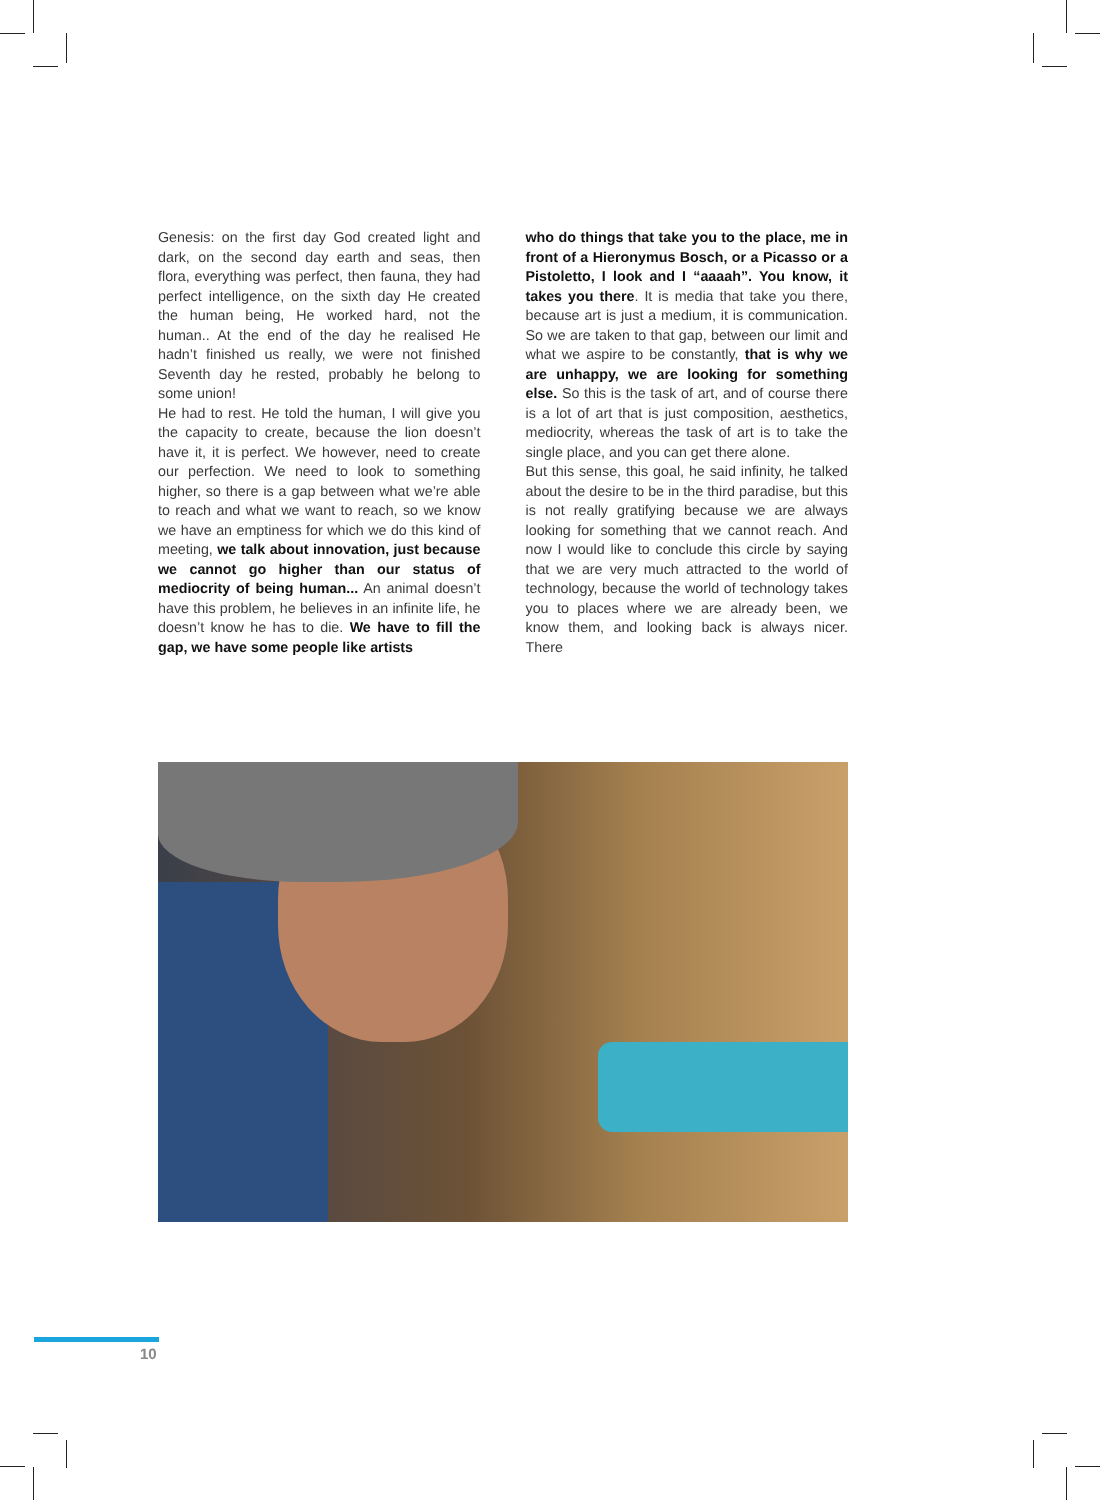Genesis: on the first day God created light and dark, on the second day earth and seas, then flora, everything was perfect, then fauna, they had perfect intelligence, on the sixth day He created the human being, He worked hard, not the human.. At the end of the day he realised He hadn’t finished us really, we were not finished Seventh day he rested, probably he belong to some union!
He had to rest. He told the human, I will give you the capacity to create, because the lion doesn’t have it, it is perfect. We however, need to create our perfection. We need to look to something higher, so there is a gap between what we’re able to reach and what we want to reach, so we know we have an emptiness for which we do this kind of meeting, we talk about innovation, just because we cannot go higher than our status of mediocrity of being human... An animal doesn’t have this problem, he believes in an infinite life, he doesn’t know he has to die. We have to fill the gap, we have some people like artists
who do things that take you to the place, me in front of a Hieronymus Bosch, or a Picasso or a Pistoletto, I look and I “aaaah”. You know, it takes you there. It is media that take you there, because art is just a medium, it is communication. So we are taken to that gap, between our limit and what we aspire to be constantly, that is why we are unhappy, we are looking for something else. So this is the task of art, and of course there is a lot of art that is just composition, aesthetics, mediocrity, whereas the task of art is to take the single place, and you can get there alone.
But this sense, this goal, he said infinity, he talked about the desire to be in the third paradise, but this is not really gratifying because we are always looking for something that we cannot reach. And now I would like to conclude this circle by saying that we are very much attracted to the world of technology, because the world of technology takes you to places where we are already been, we know them, and looking back is always nicer. There
10